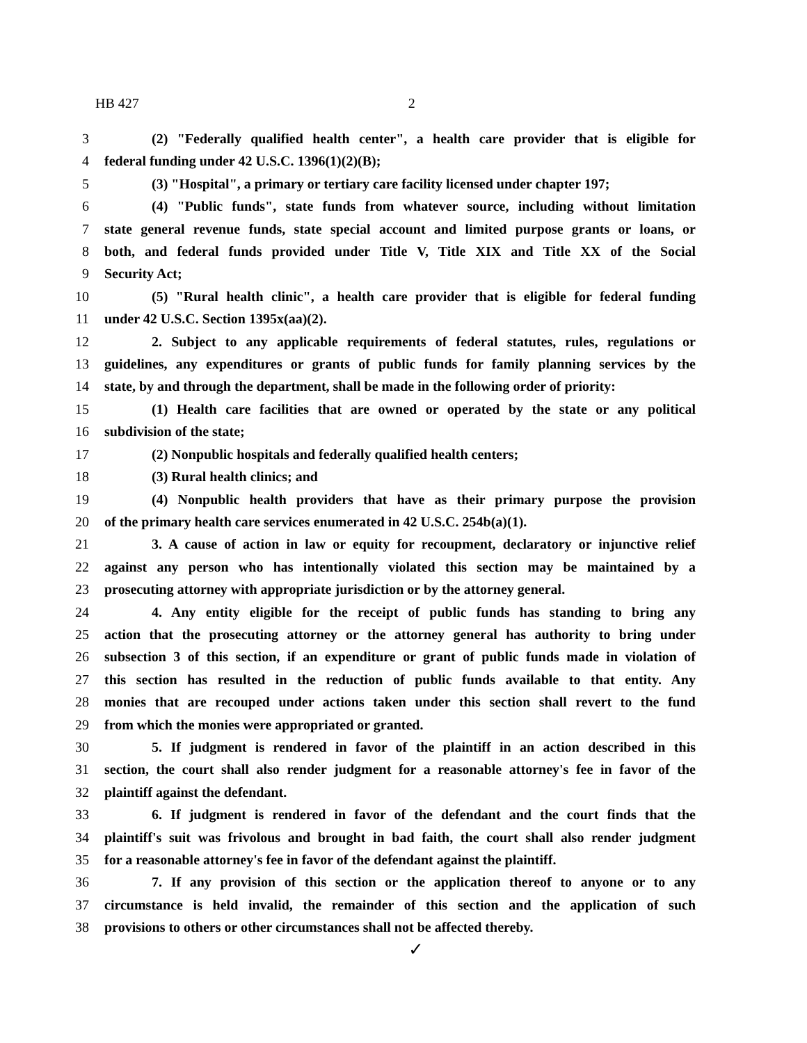HB 427 2
3 (2) "Federally qualified health center", a health care provider that is eligible for
4 federal funding under 42 U.S.C. 1396(1)(2)(B);
5 (3) "Hospital", a primary or tertiary care facility licensed under chapter 197;
6 (4) "Public funds", state funds from whatever source, including without limitation
7 state general revenue funds, state special account and limited purpose grants or loans, or
8 both, and federal funds provided under Title V, Title XIX and Title XX of the Social
9 Security Act;
10 (5) "Rural health clinic", a health care provider that is eligible for federal funding
11 under 42 U.S.C. Section 1395x(aa)(2).
12 2. Subject to any applicable requirements of federal statutes, rules, regulations or
13 guidelines, any expenditures or grants of public funds for family planning services by the
14 state, by and through the department, shall be made in the following order of priority:
15 (1) Health care facilities that are owned or operated by the state or any political
16 subdivision of the state;
17 (2) Nonpublic hospitals and federally qualified health centers;
18 (3) Rural health clinics; and
19 (4) Nonpublic health providers that have as their primary purpose the provision
20 of the primary health care services enumerated in 42 U.S.C. 254b(a)(1).
21 3. A cause of action in law or equity for recoupment, declaratory or injunctive relief
22 against any person who has intentionally violated this section may be maintained by a
23 prosecuting attorney with appropriate jurisdiction or by the attorney general.
24 4. Any entity eligible for the receipt of public funds has standing to bring any
25 action that the prosecuting attorney or the attorney general has authority to bring under
26 subsection 3 of this section, if an expenditure or grant of public funds made in violation of
27 this section has resulted in the reduction of public funds available to that entity. Any
28 monies that are recouped under actions taken under this section shall revert to the fund
29 from which the monies were appropriated or granted.
30 5. If judgment is rendered in favor of the plaintiff in an action described in this
31 section, the court shall also render judgment for a reasonable attorney's fee in favor of the
32 plaintiff against the defendant.
33 6. If judgment is rendered in favor of the defendant and the court finds that the
34 plaintiff's suit was frivolous and brought in bad faith, the court shall also render judgment
35 for a reasonable attorney's fee in favor of the defendant against the plaintiff.
36 7. If any provision of this section or the application thereof to anyone or to any
37 circumstance is held invalid, the remainder of this section and the application of such
38 provisions to others or other circumstances shall not be affected thereby.
✓